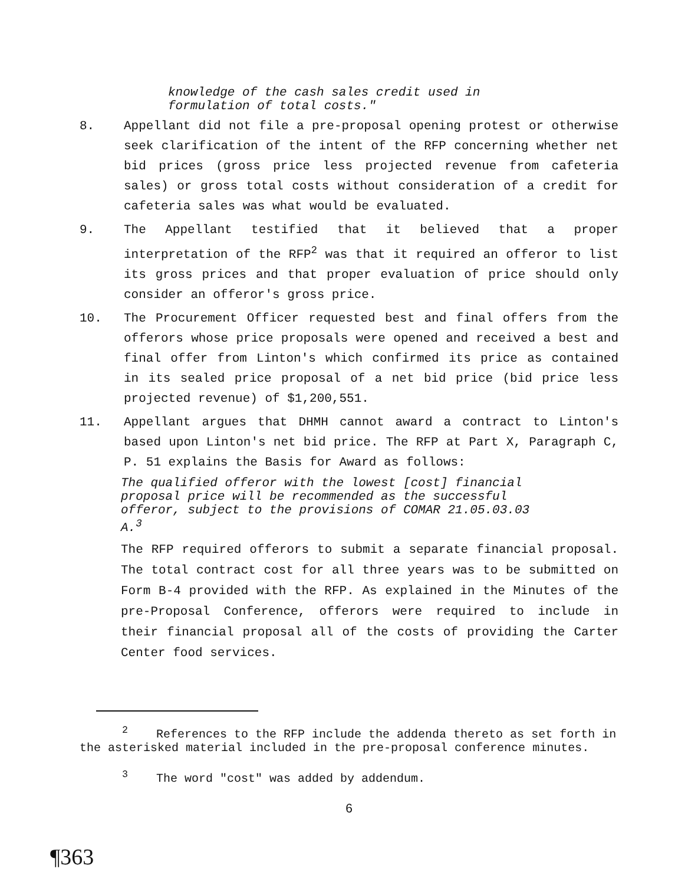knowledge of the cash sales credit used in
formulation of total costs."
8. Appellant did not file a pre-proposal opening protest or otherwise seek clarification of the intent of the RFP concerning whether net bid prices (gross price less projected revenue from cafeteria sales) or gross total costs without consideration of a credit for cafeteria sales was what would be evaluated.
9. The Appellant testified that it believed that a proper interpretation of the RFP<sup>2</sup> was that it required an offeror to list its gross prices and that proper evaluation of price should only consider an offeror's gross price.
10. The Procurement Officer requested best and final offers from the offerors whose price proposals were opened and received a best and final offer from Linton's which confirmed its price as contained in its sealed price proposal of a net bid price (bid price less projected revenue) of $1,200,551.
11. Appellant argues that DHMH cannot award a contract to Linton's based upon Linton's net bid price. The RFP at Part X, Paragraph C, P. 51 explains the Basis for Award as follows:
The qualified offeror with the lowest [cost] financial proposal price will be recommended as the successful offeror, subject to the provisions of COMAR 21.05.03.03 A.<sup>3</sup>
The RFP required offerors to submit a separate financial proposal. The total contract cost for all three years was to be submitted on Form B-4 provided with the RFP. As explained in the Minutes of the pre-Proposal Conference, offerors were required to include in their financial proposal all of the costs of providing the Carter Center food services.
<sup>2</sup> References to the RFP include the addenda thereto as set forth in the asterisked material included in the pre-proposal conference minutes.
<sup>3</sup> The word "cost" was added by addendum.
6
¶363